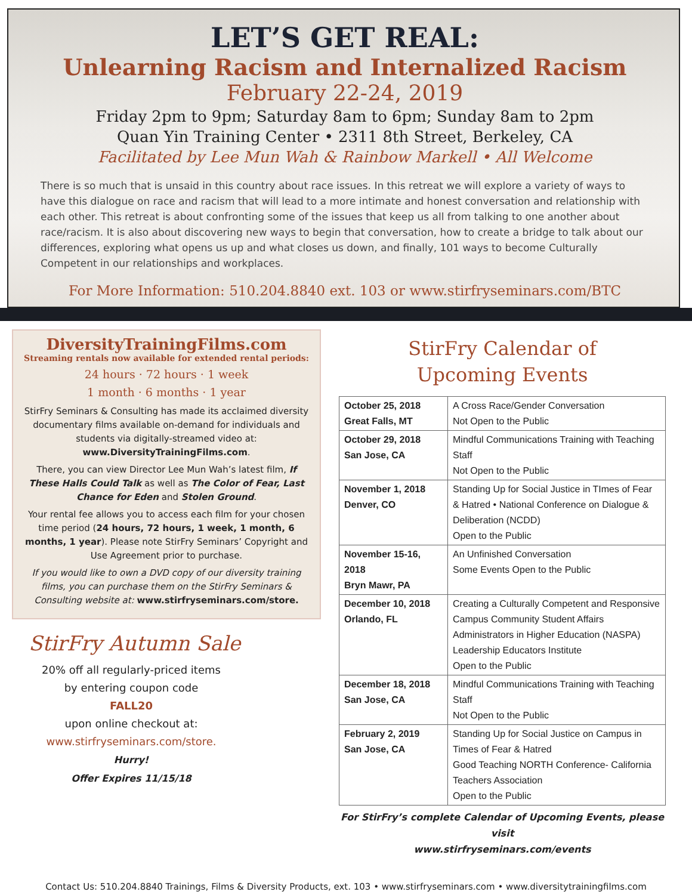LET’S GET REAL:
Unlearning Racism and Internalized Racism
February 22-24, 2019
Friday 2pm to 9pm; Saturday 8am to 6pm; Sunday 8am to 2pm
Quan Yin Training Center • 2311 8th Street, Berkeley, CA
Facilitated by Lee Mun Wah & Rainbow Markell • All Welcome
There is so much that is unsaid in this country about race issues. In this retreat we will explore a variety of ways to have this dialogue on race and racism that will lead to a more intimate and honest conversation and relationship with each other. This retreat is about confronting some of the issues that keep us all from talking to one another about race/racism. It is also about discovering new ways to begin that conversation, how to create a bridge to talk about our differences, exploring what opens us up and what closes us down, and finally, 101 ways to become Culturally Competent in our relationships and workplaces.
For More Information: 510.204.8840 ext. 103 or www.stirfryseminars.com/BTC
DiversityTrainingFilms.com
Streaming rentals now available for extended rental periods:
24 hours · 72 hours · 1 week
1 month · 6 months · 1 year
StirFry Seminars & Consulting has made its acclaimed diversity documentary films available on-demand for individuals and students via digitally-streamed video at:
www.DiversityTrainingFilms.com.
There, you can view Director Lee Mun Wah’s latest film, If These Halls Could Talk as well as The Color of Fear, Last Chance for Eden and Stolen Ground.
Your rental fee allows you to access each film for your chosen time period (24 hours, 72 hours, 1 week, 1 month, 6 months, 1 year). Please note StirFry Seminars’ Copyright and Use Agreement prior to purchase.
If you would like to own a DVD copy of our diversity training films, you can purchase them on the StirFry Seminars & Consulting website at: www.stirfryseminars.com/store.
StirFry Autumn Sale
20% off all regularly-priced items
by entering coupon code
FALL20
upon online checkout at:
www.stirfryseminars.com/store.
Hurry!
Offer Expires 11/15/18
StirFry Calendar of
Upcoming Events
| October 25, 2018 Great Falls, MT | A Cross Race/Gender Conversation Not Open to the Public |
| October 29, 2018 San Jose, CA | Mindful Communications Training with Teaching Staff Not Open to the Public |
| November 1, 2018 Denver, CO | Standing Up for Social Justice in TImes of Fear & Hatred • National Conference on Dialogue & Deliberation (NCDD) Open to the Public |
| November 15-16, 2018 Bryn Mawr, PA | An Unfinished Conversation Some Events Open to the Public |
| December 10, 2018 Orlando, FL | Creating a Culturally Competent and Responsive Campus Community Student Affairs Administrators in Higher Education (NASPA) Leadership Educators Institute Open to the Public |
| December 18, 2018 San Jose, CA | Mindful Communications Training with Teaching Staff Not Open to the Public |
| February 2, 2019 San Jose, CA | Standing Up for Social Justice on Campus in Times of Fear & Hatred Good Teaching NORTH Conference- California Teachers Association Open to the Public |
For StirFry’s complete Calendar of Upcoming Events, please visit
www.stirfryseminars.com/events
Contact Us: 510.204.8840 Trainings, Films & Diversity Products, ext. 103 • www.stirfryseminars.com • www.diversitytrainingfilms.com